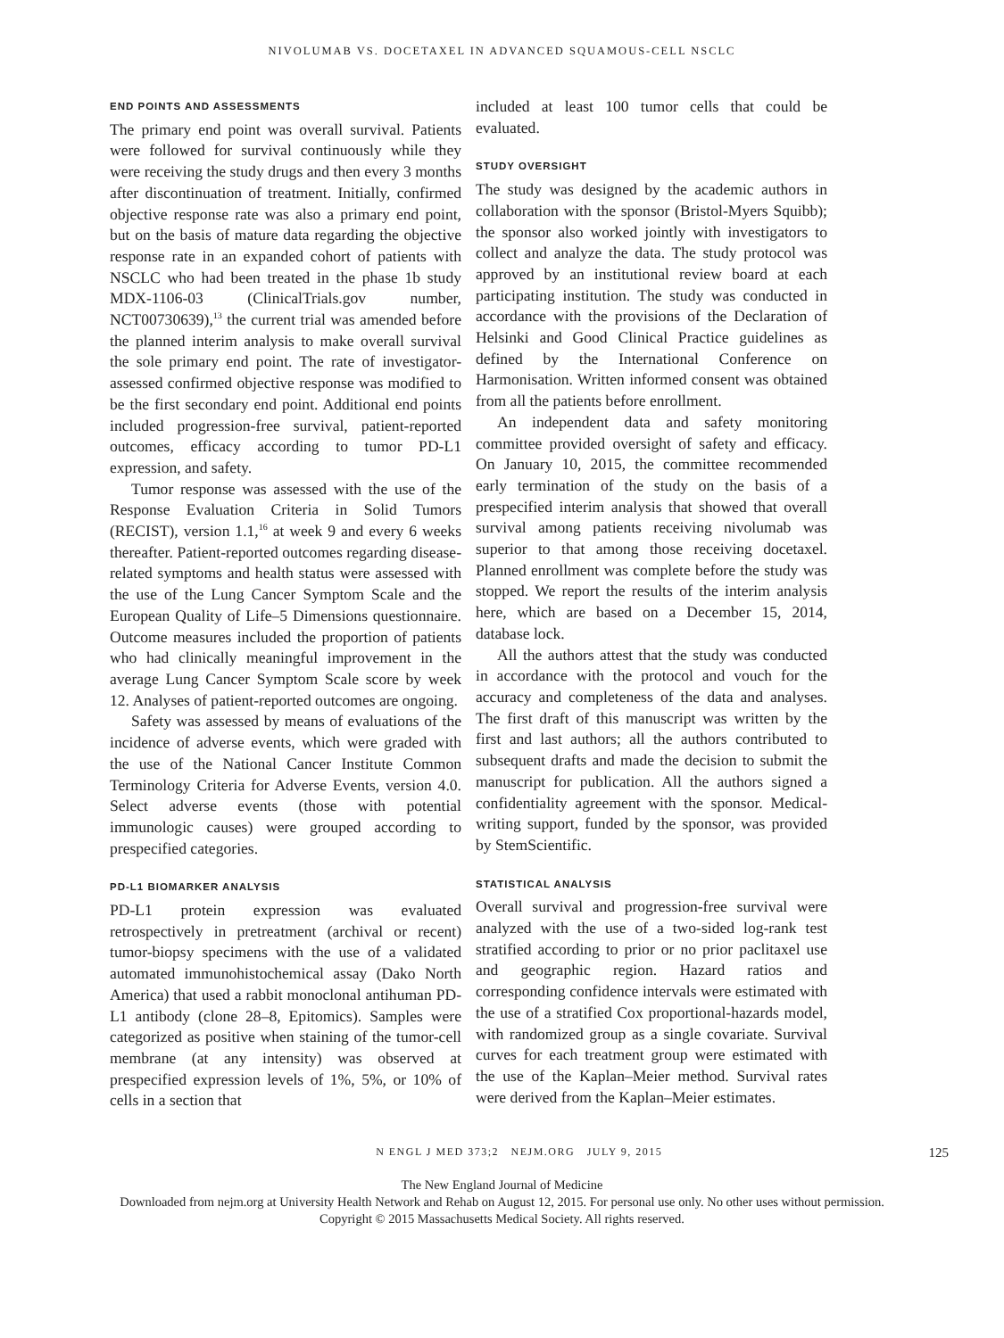NIVOLUMAB VS. DOCETAXEL IN ADVANCED SQUAMOUS-CELL NSCLC
END POINTS AND ASSESSMENTS
The primary end point was overall survival. Patients were followed for survival continuously while they were receiving the study drugs and then every 3 months after discontinuation of treatment. Initially, confirmed objective response rate was also a primary end point, but on the basis of mature data regarding the objective response rate in an expanded cohort of patients with NSCLC who had been treated in the phase 1b study MDX-1106-03 (ClinicalTrials.gov number, NCT00730639),<sup>13</sup> the current trial was amended before the planned interim analysis to make overall survival the sole primary end point. The rate of investigator-assessed confirmed objective response was modified to be the first secondary end point. Additional end points included progression-free survival, patient-reported outcomes, efficacy according to tumor PD-L1 expression, and safety.
Tumor response was assessed with the use of the Response Evaluation Criteria in Solid Tumors (RECIST), version 1.1,<sup>16</sup> at week 9 and every 6 weeks thereafter. Patient-reported outcomes regarding disease-related symptoms and health status were assessed with the use of the Lung Cancer Symptom Scale and the European Quality of Life–5 Dimensions questionnaire. Outcome measures included the proportion of patients who had clinically meaningful improvement in the average Lung Cancer Symptom Scale score by week 12. Analyses of patient-reported outcomes are ongoing.
Safety was assessed by means of evaluations of the incidence of adverse events, which were graded with the use of the National Cancer Institute Common Terminology Criteria for Adverse Events, version 4.0. Select adverse events (those with potential immunologic causes) were grouped according to prespecified categories.
PD-L1 BIOMARKER ANALYSIS
PD-L1 protein expression was evaluated retrospectively in pretreatment (archival or recent) tumor-biopsy specimens with the use of a validated automated immunohistochemical assay (Dako North America) that used a rabbit monoclonal antihuman PD-L1 antibody (clone 28–8, Epitomics). Samples were categorized as positive when staining of the tumor-cell membrane (at any intensity) was observed at prespecified expression levels of 1%, 5%, or 10% of cells in a section that
included at least 100 tumor cells that could be evaluated.
STUDY OVERSIGHT
The study was designed by the academic authors in collaboration with the sponsor (Bristol-Myers Squibb); the sponsor also worked jointly with investigators to collect and analyze the data. The study protocol was approved by an institutional review board at each participating institution. The study was conducted in accordance with the provisions of the Declaration of Helsinki and Good Clinical Practice guidelines as defined by the International Conference on Harmonisation. Written informed consent was obtained from all the patients before enrollment.
An independent data and safety monitoring committee provided oversight of safety and efficacy. On January 10, 2015, the committee recommended early termination of the study on the basis of a prespecified interim analysis that showed that overall survival among patients receiving nivolumab was superior to that among those receiving docetaxel. Planned enrollment was complete before the study was stopped. We report the results of the interim analysis here, which are based on a December 15, 2014, database lock.
All the authors attest that the study was conducted in accordance with the protocol and vouch for the accuracy and completeness of the data and analyses. The first draft of this manuscript was written by the first and last authors; all the authors contributed to subsequent drafts and made the decision to submit the manuscript for publication. All the authors signed a confidentiality agreement with the sponsor. Medical-writing support, funded by the sponsor, was provided by StemScientific.
STATISTICAL ANALYSIS
Overall survival and progression-free survival were analyzed with the use of a two-sided log-rank test stratified according to prior or no prior paclitaxel use and geographic region. Hazard ratios and corresponding confidence intervals were estimated with the use of a stratified Cox proportional-hazards model, with randomized group as a single covariate. Survival curves for each treatment group were estimated with the use of the Kaplan–Meier method. Survival rates were derived from the Kaplan–Meier estimates.
N ENGL J MED 373;2 NEJM.ORG JULY 9, 2015 125
The New England Journal of Medicine
Downloaded from nejm.org at University Health Network and Rehab on August 12, 2015. For personal use only. No other uses without permission.
Copyright © 2015 Massachusetts Medical Society. All rights reserved.